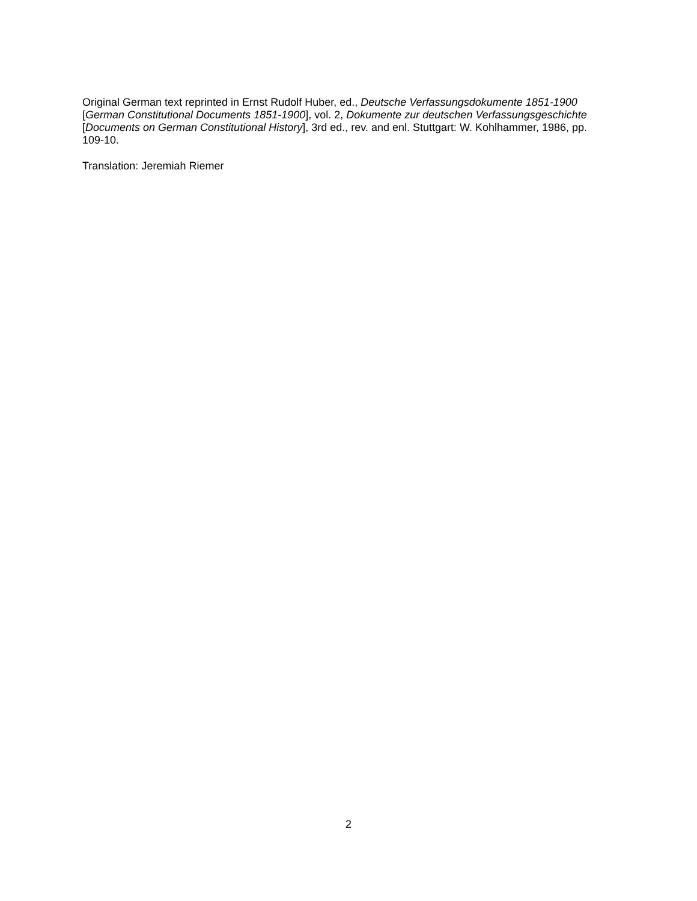Original German text reprinted in Ernst Rudolf Huber, ed., Deutsche Verfassungsdokumente 1851-1900 [German Constitutional Documents 1851-1900], vol. 2, Dokumente zur deutschen Verfassungsgeschichte [Documents on German Constitutional History], 3rd ed., rev. and enl. Stuttgart: W. Kohlhammer, 1986, pp. 109-10.
Translation: Jeremiah Riemer
2